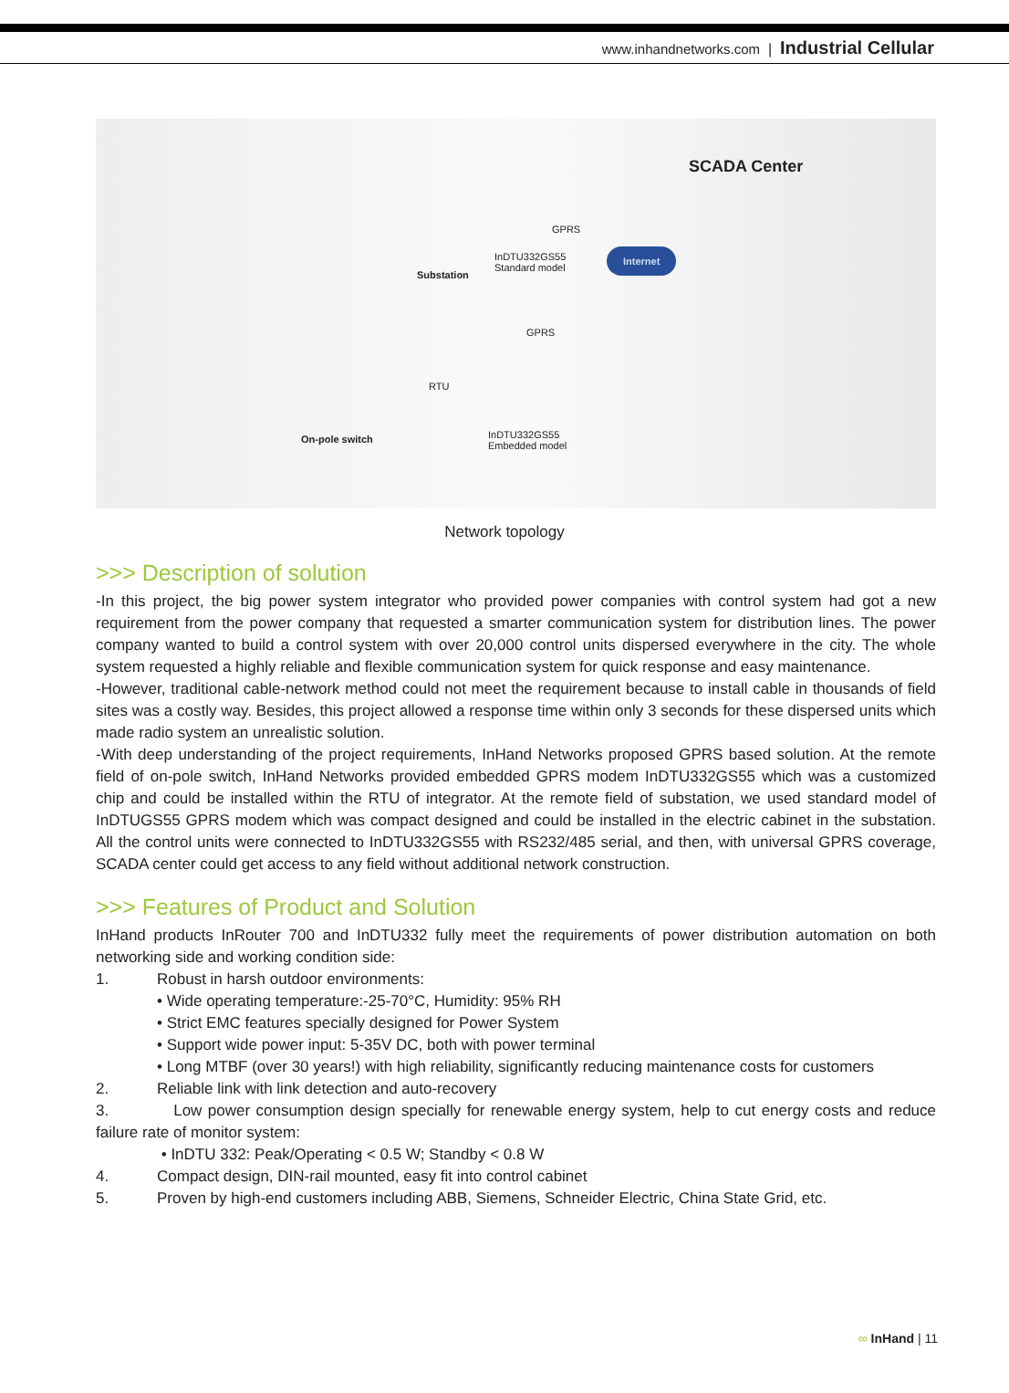www.inhandnetworks.com | Industrial Cellular
SCADA Center
Substation
InDTU332GS55
Standard model
GPRS
Internet
GPRS
RTU
On-pole switch InDTU332GS55
Embedded model
Network topology
>>> Description of solution
-In this project, the big power system integrator who provided power companies with control system had got a new requirement from the power company that requested a smarter communication system for distribution lines. The power company wanted to build a control system with over 20,000 control units dispersed everywhere in the city. The whole system requested a highly reliable and flexible communication system for quick response and easy maintenance.
-However, traditional cable-network method could not meet the requirement because to install cable in thousands of field sites was a costly way. Besides, this project allowed a response time within only 3 seconds for these dispersed units which made radio system an unrealistic solution.
-With deep understanding of the project requirements, InHand Networks proposed GPRS based solution. At the remote field of on-pole switch, InHand Networks provided embedded GPRS modem InDTU332GS55 which was a customized chip and could be installed within the RTU of integrator. At the remote field of substation, we used standard model of InDTUGS55 GPRS modem which was compact designed and could be installed in the electric cabinet in the substation. All the control units were connected to InDTU332GS55 with RS232/485 serial, and then, with universal GPRS coverage, SCADA center could get access to any field without additional network construction.
>>> Features of Product and Solution
InHand products InRouter 700 and InDTU332 fully meet the requirements of power distribution automation on both networking side and working condition side:
1. Robust in harsh outdoor environments:
• Wide operating temperature:-25-70°C, Humidity: 95% RH
• Strict EMC features specially designed for Power System
• Support wide power input: 5-35V DC, both with power terminal
• Long MTBF (over 30 years!) with high reliability, significantly reducing maintenance costs for customers
2. Reliable link with link detection and auto-recovery
3. Low power consumption design specially for renewable energy system, help to cut energy costs and reduce failure rate of monitor system:
• InDTU 332: Peak/Operating < 0.5 W; Standby < 0.8 W
4. Compact design, DIN-rail mounted, easy fit into control cabinet
5. Proven by high-end customers including ABB, Siemens, Schneider Electric, China State Grid, etc.
∞ InHand | 11